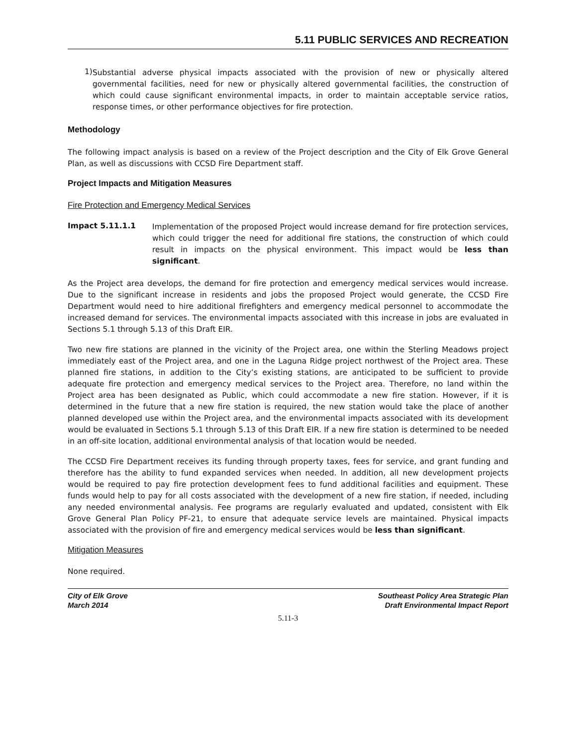5.11 PUBLIC SERVICES AND RECREATION
1)
Substantial adverse physical impacts associated with the provision of new or physically altered governmental facilities, need for new or physically altered governmental facilities, the construction of which could cause significant environmental impacts, in order to maintain acceptable service ratios, response times, or other performance objectives for fire protection.
Methodology
The following impact analysis is based on a review of the Project description and the City of Elk Grove General Plan, as well as discussions with CCSD Fire Department staff.
Project Impacts and Mitigation Measures
Fire Protection and Emergency Medical Services
Impact 5.11.1.1
Implementation of the proposed Project would increase demand for fire protection services, which could trigger the need for additional fire stations, the construction of which could result in impacts on the physical environment. This impact would be less than significant.
As the Project area develops, the demand for fire protection and emergency medical services would increase. Due to the significant increase in residents and jobs the proposed Project would generate, the CCSD Fire Department would need to hire additional firefighters and emergency medical personnel to accommodate the increased demand for services. The environmental impacts associated with this increase in jobs are evaluated in Sections 5.1 through 5.13 of this Draft EIR.
Two new fire stations are planned in the vicinity of the Project area, one within the Sterling Meadows project immediately east of the Project area, and one in the Laguna Ridge project northwest of the Project area. These planned fire stations, in addition to the City’s existing stations, are anticipated to be sufficient to provide adequate fire protection and emergency medical services to the Project area. Therefore, no land within the Project area has been designated as Public, which could accommodate a new fire station. However, if it is determined in the future that a new fire station is required, the new station would take the place of another planned developed use within the Project area, and the environmental impacts associated with its development would be evaluated in Sections 5.1 through 5.13 of this Draft EIR. If a new fire station is determined to be needed in an off-site location, additional environmental analysis of that location would be needed.
The CCSD Fire Department receives its funding through property taxes, fees for service, and grant funding and therefore has the ability to fund expanded services when needed. In addition, all new development projects would be required to pay fire protection development fees to fund additional facilities and equipment. These funds would help to pay for all costs associated with the development of a new fire station, if needed, including any needed environmental analysis. Fee programs are regularly evaluated and updated, consistent with Elk Grove General Plan Policy PF-21, to ensure that adequate service levels are maintained. Physical impacts associated with the provision of fire and emergency medical services would be less than significant.
Mitigation Measures
None required.
City of Elk Grove
March 2014
Southeast Policy Area Strategic Plan
Draft Environmental Impact Report
5.11-3